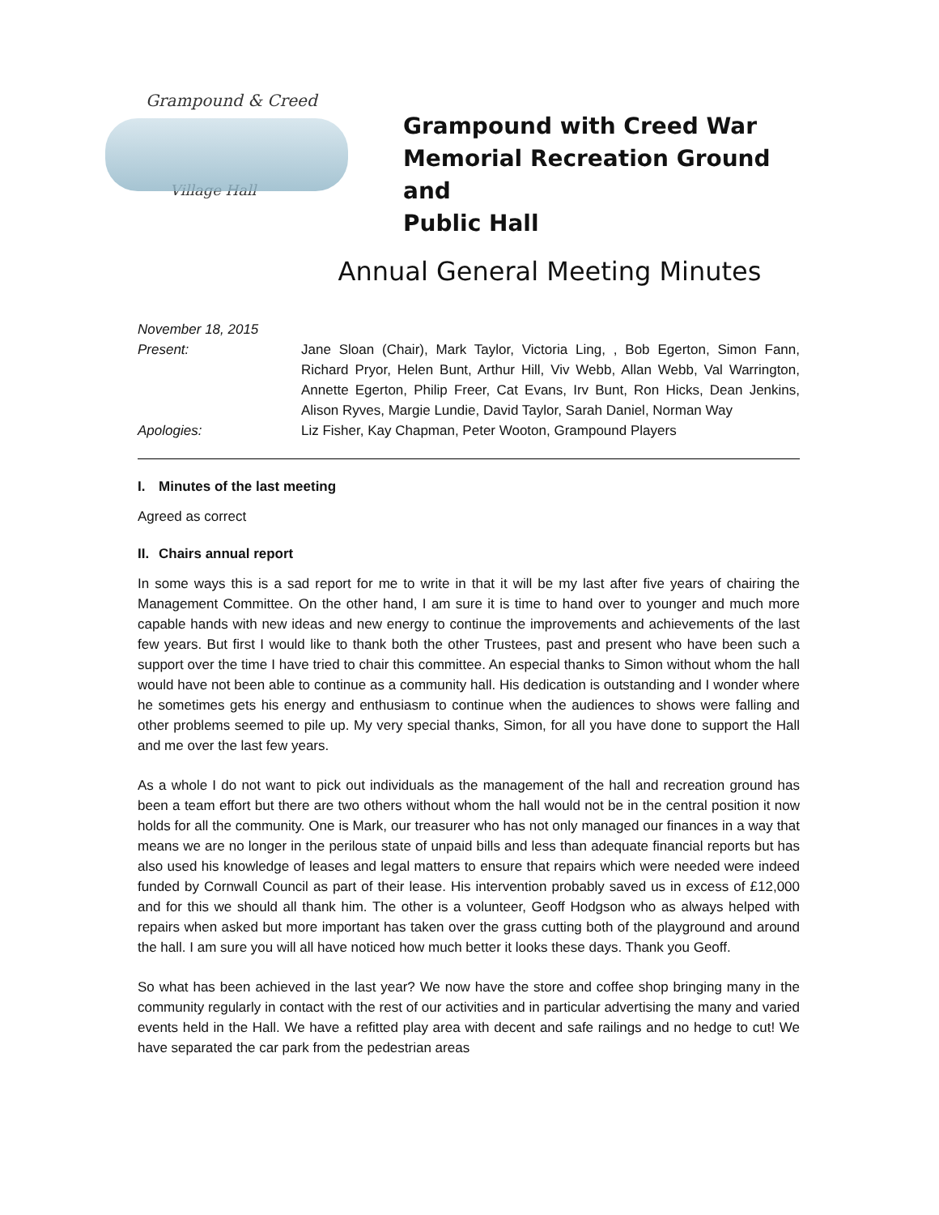Grampound & Creed
Village Hall
Grampound with Creed War
Memorial Recreation Ground and
Public Hall
Annual General Meeting Minutes
November 18, 2015
Present: Jane Sloan (Chair), Mark Taylor, Victoria Ling, , Bob Egerton, Simon Fann, Richard Pryor, Helen Bunt, Arthur Hill, Viv Webb, Allan Webb, Val Warrington, Annette Egerton, Philip Freer, Cat Evans, Irv Bunt, Ron Hicks, Dean Jenkins, Alison Ryves, Margie Lundie, David Taylor, Sarah Daniel, Norman Way
Apologies: Liz Fisher, Kay Chapman, Peter Wooton, Grampound Players
I. Minutes of the last meeting
Agreed as correct
II. Chairs annual report
In some ways this is a sad report for me to write in that it will be my last after five years of chairing the Management Committee. On the other hand, I am sure it is time to hand over to younger and much more capable hands with new ideas and new energy to continue the improvements and achievements of the last few years. But first I would like to thank both the other Trustees, past and present who have been such a support over the time I have tried to chair this committee. An especial thanks to Simon without whom the hall would have not been able to continue as a community hall. His dedication is outstanding and I wonder where he sometimes gets his energy and enthusiasm to continue when the audiences to shows were falling and other problems seemed to pile up. My very special thanks, Simon, for all you have done to support the Hall and me over the last few years.
As a whole I do not want to pick out individuals as the management of the hall and recreation ground has been a team effort but there are two others without whom the hall would not be in the central position it now holds for all the community. One is Mark, our treasurer who has not only managed our finances in a way that means we are no longer in the perilous state of unpaid bills and less than adequate financial reports but has also used his knowledge of leases and legal matters to ensure that repairs which were needed were indeed funded by Cornwall Council as part of their lease. His intervention probably saved us in excess of £12,000 and for this we should all thank him. The other is a volunteer, Geoff Hodgson who as always helped with repairs when asked but more important has taken over the grass cutting both of the playground and around the hall. I am sure you will all have noticed how much better it looks these days. Thank you Geoff.
So what has been achieved in the last year? We now have the store and coffee shop bringing many in the community regularly in contact with the rest of our activities and in particular advertising the many and varied events held in the Hall. We have a refitted play area with decent and safe railings and no hedge to cut! We have separated the car park from the pedestrian areas